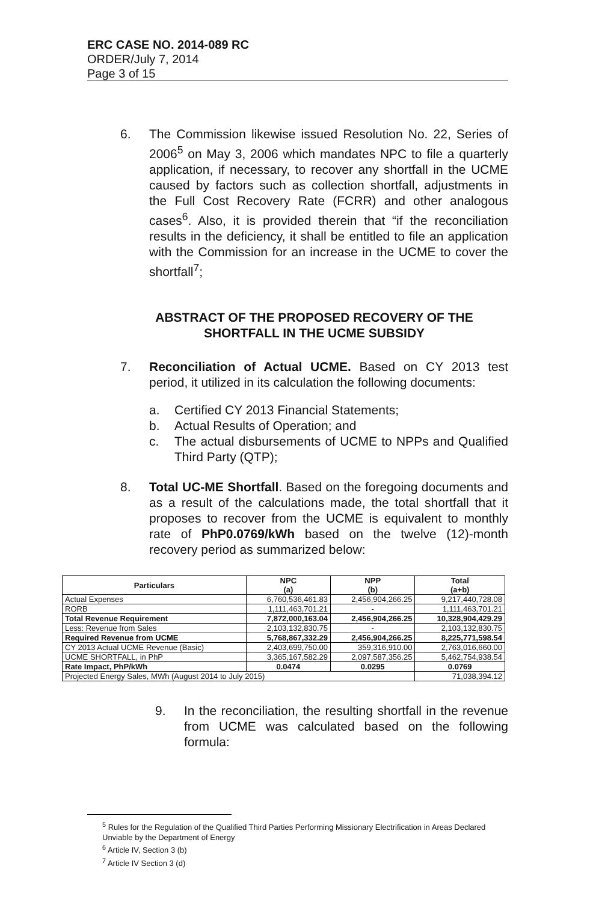ERC CASE NO. 2014-089 RC
ORDER/July 7, 2014
Page 3 of 15
6. The Commission likewise issued Resolution No. 22, Series of 2006<sup>5</sup> on May 3, 2006 which mandates NPC to file a quarterly application, if necessary, to recover any shortfall in the UCME caused by factors such as collection shortfall, adjustments in the Full Cost Recovery Rate (FCRR) and other analogous cases<sup>6</sup>. Also, it is provided therein that “if the reconciliation results in the deficiency, it shall be entitled to file an application with the Commission for an increase in the UCME to cover the shortfall<sup>7</sup>;
ABSTRACT OF THE PROPOSED RECOVERY OF THE SHORTFALL IN THE UCME SUBSIDY
7. Reconciliation of Actual UCME. Based on CY 2013 test period, it utilized in its calculation the following documents:
a. Certified CY 2013 Financial Statements;
b. Actual Results of Operation; and
c. The actual disbursements of UCME to NPPs and Qualified Third Party (QTP);
8. Total UC-ME Shortfall. Based on the foregoing documents and as a result of the calculations made, the total shortfall that it proposes to recover from the UCME is equivalent to monthly rate of PhP0.0769/kWh based on the twelve (12)-month recovery period as summarized below:
| Particulars | NPC (a) | NPP (b) | Total (a+b) |
| --- | --- | --- | --- |
| Actual Expenses | 6,760,536,461.83 | 2,456,904,266.25 | 9,217,440,728.08 |
| RORB | 1,111,463,701.21 | - | 1,111,463,701.21 |
| Total Revenue Requirement | 7,872,000,163.04 | 2,456,904,266.25 | 10,328,904,429.29 |
| Less: Revenue from Sales | 2,103,132,830.75 | - | 2,103,132,830.75 |
| Required Revenue from UCME | 5,768,867,332.29 | 2,456,904,266.25 | 8,225,771,598.54 |
| CY 2013 Actual UCME Revenue (Basic) | 2,403,699,750.00 | 359,316,910.00 | 2,763,016,660.00 |
| UCME SHORTFALL, in PhP | 3,365,167,582.29 | 2,097,587,356.25 | 5,462,754,938.54 |
| Rate Impact, PhP/kWh | 0.0474 | 0.0295 | 0.0769 |
| Projected Energy Sales, MWh (August 2014 to July 2015) | | | 71,038,394.12 |
9. In the reconciliation, the resulting shortfall in the revenue from UCME was calculated based on the following formula:
<sup>5</sup> Rules for the Regulation of the Qualified Third Parties Performing Missionary Electrification in Areas Declared Unviable by the Department of Energy
<sup>6</sup> Article IV, Section 3 (b)
<sup>7</sup> Article IV Section 3 (d)